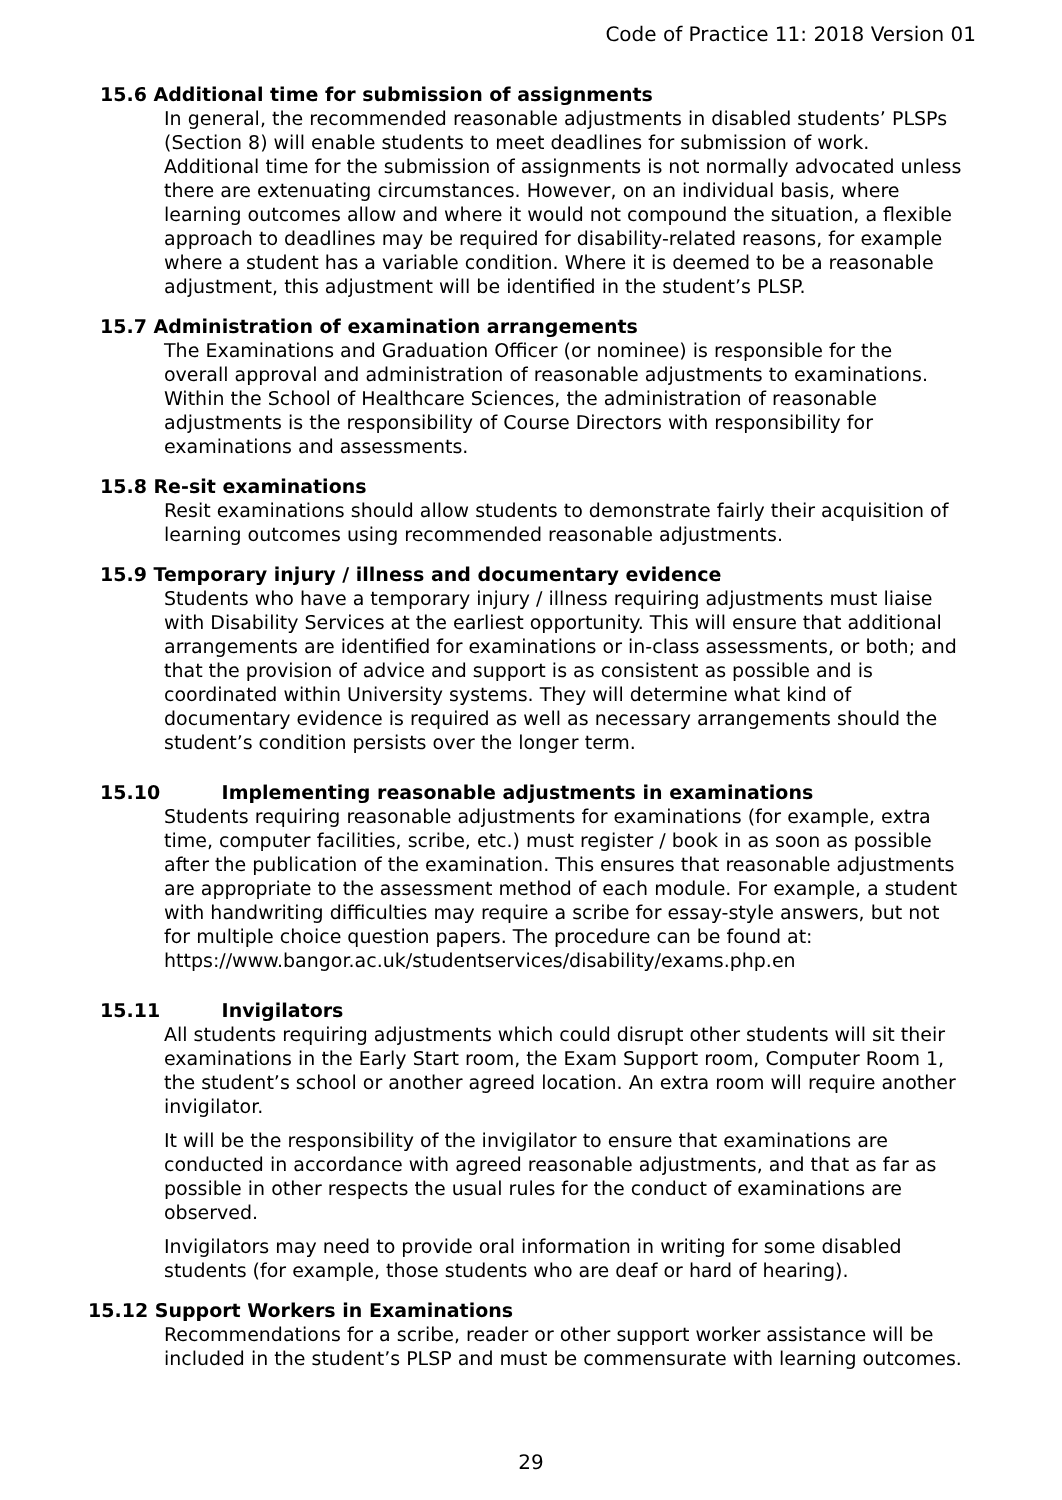Code of Practice 11: 2018 Version 01
15.6 Additional time for submission of assignments
In general, the recommended reasonable adjustments in disabled students’ PLSPs (Section 8) will enable students to meet deadlines for submission of work. Additional time for the submission of assignments is not normally advocated unless there are extenuating circumstances. However, on an individual basis, where learning outcomes allow and where it would not compound the situation, a flexible approach to deadlines may be required for disability-related reasons, for example where a student has a variable condition. Where it is deemed to be a reasonable adjustment, this adjustment will be identified in the student’s PLSP.
15.7 Administration of examination arrangements
The Examinations and Graduation Officer (or nominee) is responsible for the overall approval and administration of reasonable adjustments to examinations. Within the School of Healthcare Sciences, the administration of reasonable adjustments is the responsibility of Course Directors with responsibility for examinations and assessments.
15.8 Re-sit examinations
Resit examinations should allow students to demonstrate fairly their acquisition of learning outcomes using recommended reasonable adjustments.
15.9 Temporary injury / illness and documentary evidence
Students who have a temporary injury / illness requiring adjustments must liaise with Disability Services at the earliest opportunity. This will ensure that additional arrangements are identified for examinations or in-class assessments, or both; and that the provision of advice and support is as consistent as possible and is coordinated within University systems. They will determine what kind of documentary evidence is required as well as necessary arrangements should the student’s condition persists over the longer term.
15.10 Implementing reasonable adjustments in examinations
Students requiring reasonable adjustments for examinations (for example, extra time, computer facilities, scribe, etc.) must register / book in as soon as possible after the publication of the examination. This ensures that reasonable adjustments are appropriate to the assessment method of each module. For example, a student with handwriting difficulties may require a scribe for essay-style answers, but not for multiple choice question papers. The procedure can be found at: https://www.bangor.ac.uk/studentservices/disability/exams.php.en
15.11 Invigilators
All students requiring adjustments which could disrupt other students will sit their examinations in the Early Start room, the Exam Support room, Computer Room 1, the student’s school or another agreed location. An extra room will require another invigilator.
It will be the responsibility of the invigilator to ensure that examinations are conducted in accordance with agreed reasonable adjustments, and that as far as possible in other respects the usual rules for the conduct of examinations are observed.
Invigilators may need to provide oral information in writing for some disabled students (for example, those students who are deaf or hard of hearing).
15.12 Support Workers in Examinations
Recommendations for a scribe, reader or other support worker assistance will be included in the student’s PLSP and must be commensurate with learning outcomes.
29